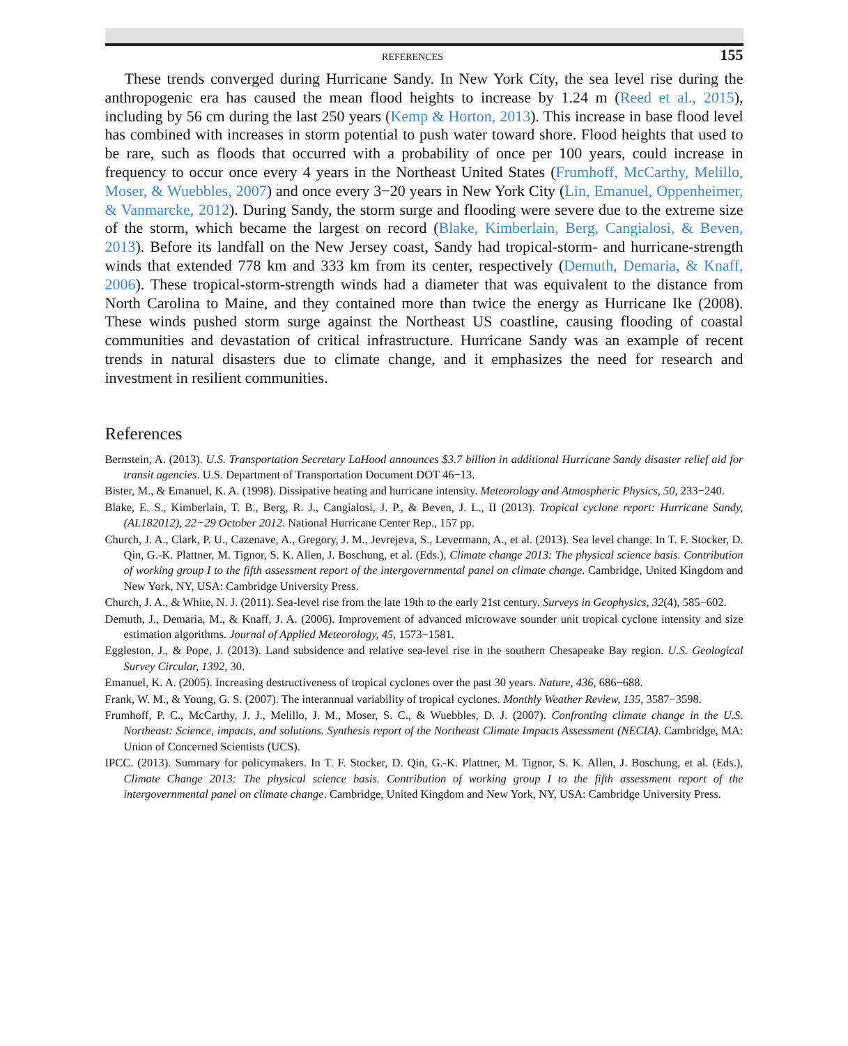REFERENCES 155
These trends converged during Hurricane Sandy. In New York City, the sea level rise during the anthropogenic era has caused the mean flood heights to increase by 1.24 m (Reed et al., 2015), including by 56 cm during the last 250 years (Kemp & Horton, 2013). This increase in base flood level has combined with increases in storm potential to push water toward shore. Flood heights that used to be rare, such as floods that occurred with a probability of once per 100 years, could increase in frequency to occur once every 4 years in the Northeast United States (Frumhoff, McCarthy, Melillo, Moser, & Wuebbles, 2007) and once every 3−20 years in New York City (Lin, Emanuel, Oppenheimer, & Vanmarcke, 2012). During Sandy, the storm surge and flooding were severe due to the extreme size of the storm, which became the largest on record (Blake, Kimberlain, Berg, Cangialosi, & Beven, 2013). Before its landfall on the New Jersey coast, Sandy had tropical-storm- and hurricane-strength winds that extended 778 km and 333 km from its center, respectively (Demuth, Demaria, & Knaff, 2006). These tropical-storm-strength winds had a diameter that was equivalent to the distance from North Carolina to Maine, and they contained more than twice the energy as Hurricane Ike (2008). These winds pushed storm surge against the Northeast US coastline, causing flooding of coastal communities and devastation of critical infrastructure. Hurricane Sandy was an example of recent trends in natural disasters due to climate change, and it emphasizes the need for research and investment in resilient communities.
References
Bernstein, A. (2013). U.S. Transportation Secretary LaHood announces $3.7 billion in additional Hurricane Sandy disaster relief aid for transit agencies. U.S. Department of Transportation Document DOT 46−13.
Bister, M., & Emanuel, K. A. (1998). Dissipative heating and hurricane intensity. Meteorology and Atmospheric Physics, 50, 233−240.
Blake, E. S., Kimberlain, T. B., Berg, R. J., Cangialosi, J. P., & Beven, J. L., II (2013). Tropical cyclone report: Hurricane Sandy, (AL182012), 22−29 October 2012. National Hurricane Center Rep., 157 pp.
Church, J. A., Clark, P. U., Cazenave, A., Gregory, J. M., Jevrejeva, S., Levermann, A., et al. (2013). Sea level change. In T. F. Stocker, D. Qin, G.-K. Plattner, M. Tignor, S. K. Allen, J. Boschung, et al. (Eds.), Climate change 2013: The physical science basis. Contribution of working group I to the fifth assessment report of the intergovernmental panel on climate change. Cambridge, United Kingdom and New York, NY, USA: Cambridge University Press.
Church, J. A., & White, N. J. (2011). Sea-level rise from the late 19th to the early 21st century. Surveys in Geophysics, 32(4), 585−602.
Demuth, J., Demaria, M., & Knaff, J. A. (2006). Improvement of advanced microwave sounder unit tropical cyclone intensity and size estimation algorithms. Journal of Applied Meteorology, 45, 1573−1581.
Eggleston, J., & Pope, J. (2013). Land subsidence and relative sea-level rise in the southern Chesapeake Bay region. U.S. Geological Survey Circular, 1392, 30.
Emanuel, K. A. (2005). Increasing destructiveness of tropical cyclones over the past 30 years. Nature, 436, 686−688.
Frank, W. M., & Young, G. S. (2007). The interannual variability of tropical cyclones. Monthly Weather Review, 135, 3587−3598.
Frumhoff, P. C., McCarthy, J. J., Melillo, J. M., Moser, S. C., & Wuebbles, D. J. (2007). Confronting climate change in the U.S. Northeast: Science, impacts, and solutions. Synthesis report of the Northeast Climate Impacts Assessment (NECIA). Cambridge, MA: Union of Concerned Scientists (UCS).
IPCC. (2013). Summary for policymakers. In T. F. Stocker, D. Qin, G.-K. Plattner, M. Tignor, S. K. Allen, J. Boschung, et al. (Eds.), Climate Change 2013: The physical science basis. Contribution of working group I to the fifth assessment report of the intergovernmental panel on climate change. Cambridge, United Kingdom and New York, NY, USA: Cambridge University Press.